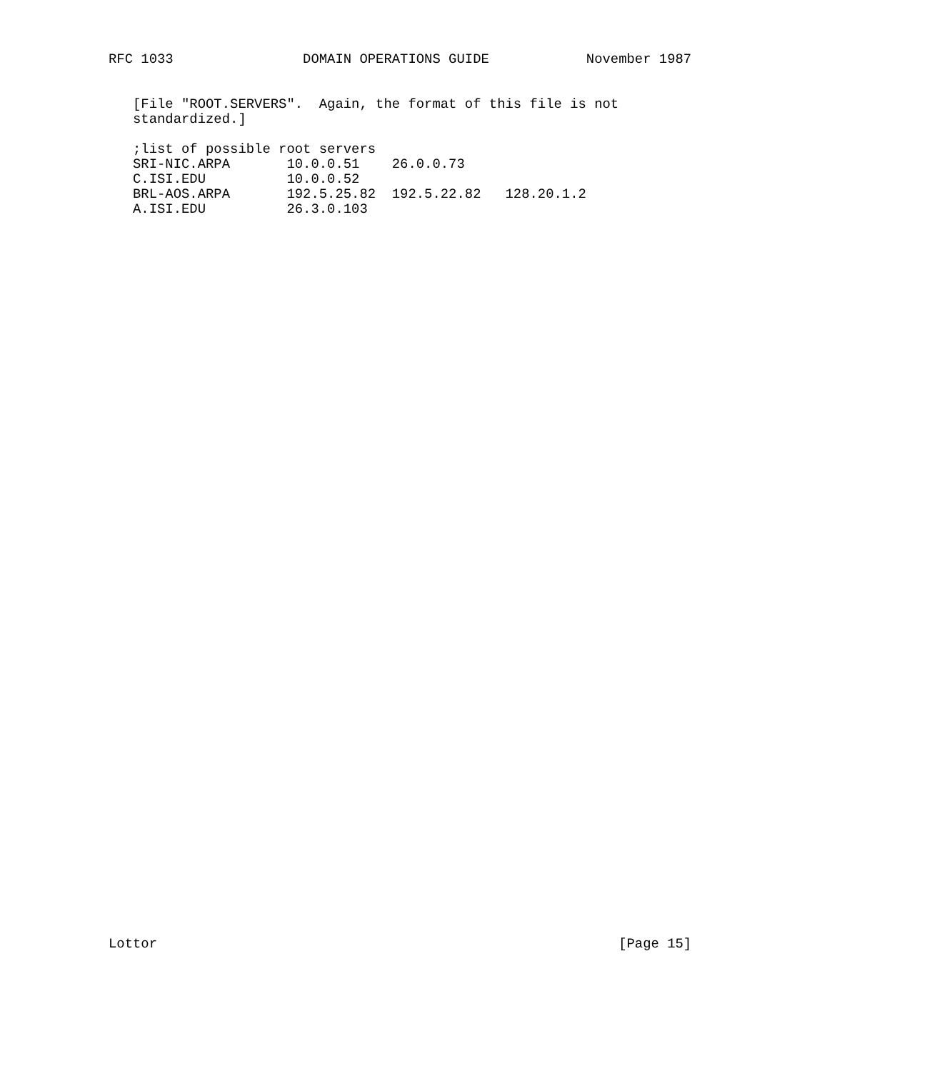RFC 1033                DOMAIN OPERATIONS GUIDE            November 1987


   [File "ROOT.SERVERS".  Again, the format of this file is not
   standardized.]

   ;list of possible root servers
   SRI-NIC.ARPA       10.0.0.51    26.0.0.73
   C.ISI.EDU          10.0.0.52
   BRL-AOS.ARPA       192.5.25.82  192.5.22.82   128.20.1.2
   A.ISI.EDU          26.3.0.103
















































Lottor                                                         [Page 15]